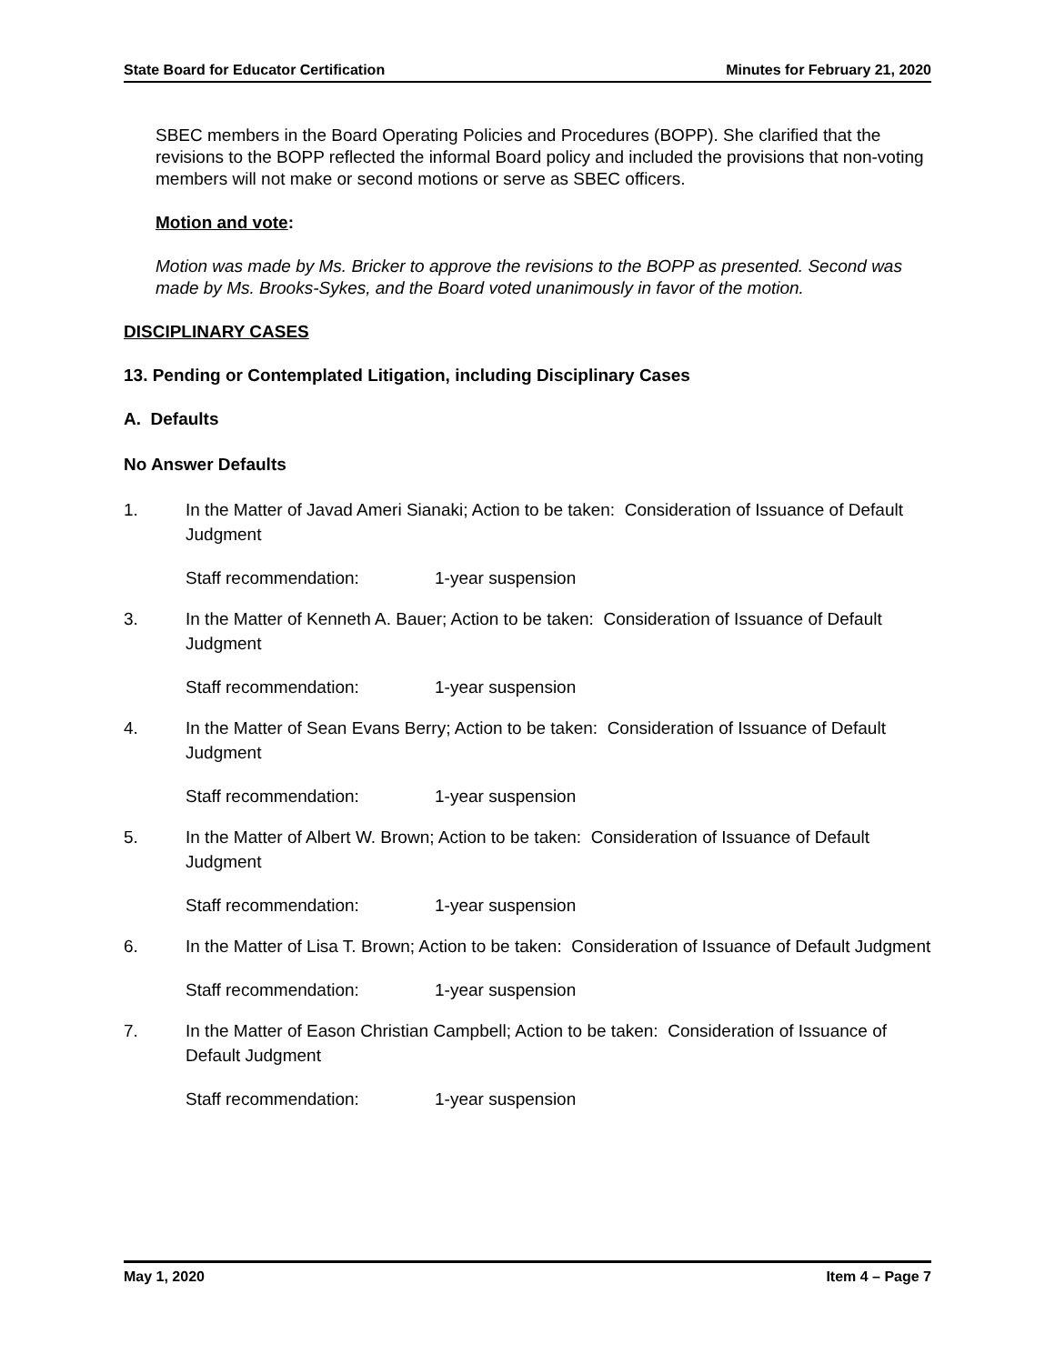State Board for Educator Certification Minutes for February 21, 2020
SBEC members in the Board Operating Policies and Procedures (BOPP). She clarified that the revisions to the BOPP reflected the informal Board policy and included the provisions that non-voting members will not make or second motions or serve as SBEC officers.
Motion and vote:
Motion was made by Ms. Bricker to approve the revisions to the BOPP as presented. Second was made by Ms. Brooks-Sykes, and the Board voted unanimously in favor of the motion.
DISCIPLINARY CASES
13. Pending or Contemplated Litigation, including Disciplinary Cases
A. Defaults
No Answer Defaults
1. In the Matter of Javad Ameri Sianaki; Action to be taken: Consideration of Issuance of Default Judgment
Staff recommendation: 1-year suspension
3. In the Matter of Kenneth A. Bauer; Action to be taken: Consideration of Issuance of Default Judgment
Staff recommendation: 1-year suspension
4. In the Matter of Sean Evans Berry; Action to be taken: Consideration of Issuance of Default Judgment
Staff recommendation: 1-year suspension
5. In the Matter of Albert W. Brown; Action to be taken: Consideration of Issuance of Default Judgment
Staff recommendation: 1-year suspension
6. In the Matter of Lisa T. Brown; Action to be taken: Consideration of Issuance of Default Judgment
Staff recommendation: 1-year suspension
7. In the Matter of Eason Christian Campbell; Action to be taken: Consideration of Issuance of Default Judgment
Staff recommendation: 1-year suspension
May 1, 2020 Item 4 – Page 7